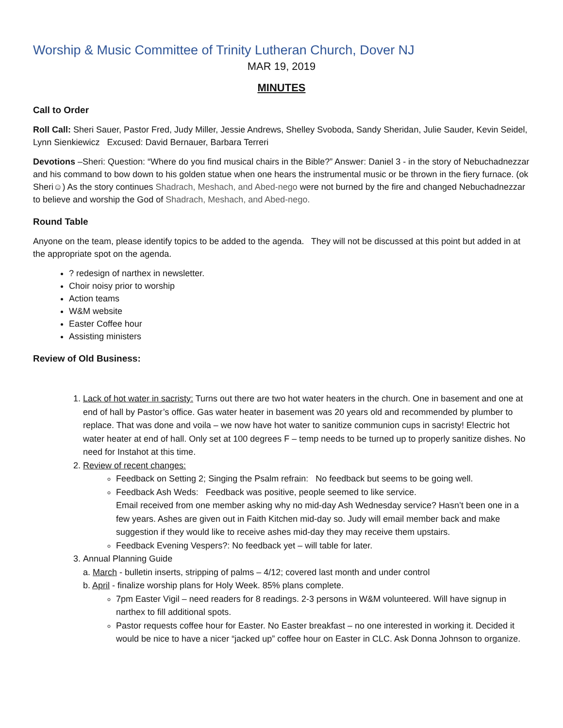Worship & Music Committee of Trinity Lutheran Church, Dover NJ
MAR 19, 2019
MINUTES
Call to Order
Roll Call: Sheri Sauer, Pastor Fred, Judy Miller, Jessie Andrews, Shelley Svoboda, Sandy Sheridan, Julie Sauder, Kevin Seidel, Lynn Sienkiewicz Excused: David Bernauer, Barbara Terreri
Devotions –Sheri: Question: “Where do you find musical chairs in the Bible?” Answer: Daniel 3 - in the story of Nebuchadnezzar and his command to bow down to his golden statue when one hears the instrumental music or be thrown in the fiery furnace. (ok Sheri☺) As the story continues Shadrach, Meshach, and Abed-nego were not burned by the fire and changed Nebuchadnezzar to believe and worship the God of Shadrach, Meshach, and Abed-nego.
Round Table
Anyone on the team, please identify topics to be added to the agenda. They will not be discussed at this point but added in at the appropriate spot on the agenda.
? redesign of narthex in newsletter.
Choir noisy prior to worship
Action teams
W&M website
Easter Coffee hour
Assisting ministers
Review of Old Business:
1. Lack of hot water in sacristy: Turns out there are two hot water heaters in the church. One in basement and one at end of hall by Pastor’s office. Gas water heater in basement was 20 years old and recommended by plumber to replace. That was done and voila – we now have hot water to sanitize communion cups in sacristy! Electric hot water heater at end of hall. Only set at 100 degrees F – temp needs to be turned up to properly sanitize dishes. No need for Instahot at this time.
2. Review of recent changes:
Feedback on Setting 2; Singing the Psalm refrain: No feedback but seems to be going well.
Feedback Ash Weds: Feedback was positive, people seemed to like service.
Email received from one member asking why no mid-day Ash Wednesday service? Hasn’t been one in a few years. Ashes are given out in Faith Kitchen mid-day so. Judy will email member back and make suggestion if they would like to receive ashes mid-day they may receive them upstairs.
Feedback Evening Vespers?: No feedback yet – will table for later.
3. Annual Planning Guide
a. March - bulletin inserts, stripping of palms – 4/12; covered last month and under control
b. April - finalize worship plans for Holy Week. 85% plans complete.
7pm Easter Vigil – need readers for 8 readings. 2-3 persons in W&M volunteered. Will have signup in narthex to fill additional spots.
Pastor requests coffee hour for Easter. No Easter breakfast – no one interested in working it. Decided it would be nice to have a nicer “jacked up” coffee hour on Easter in CLC. Ask Donna Johnson to organize.